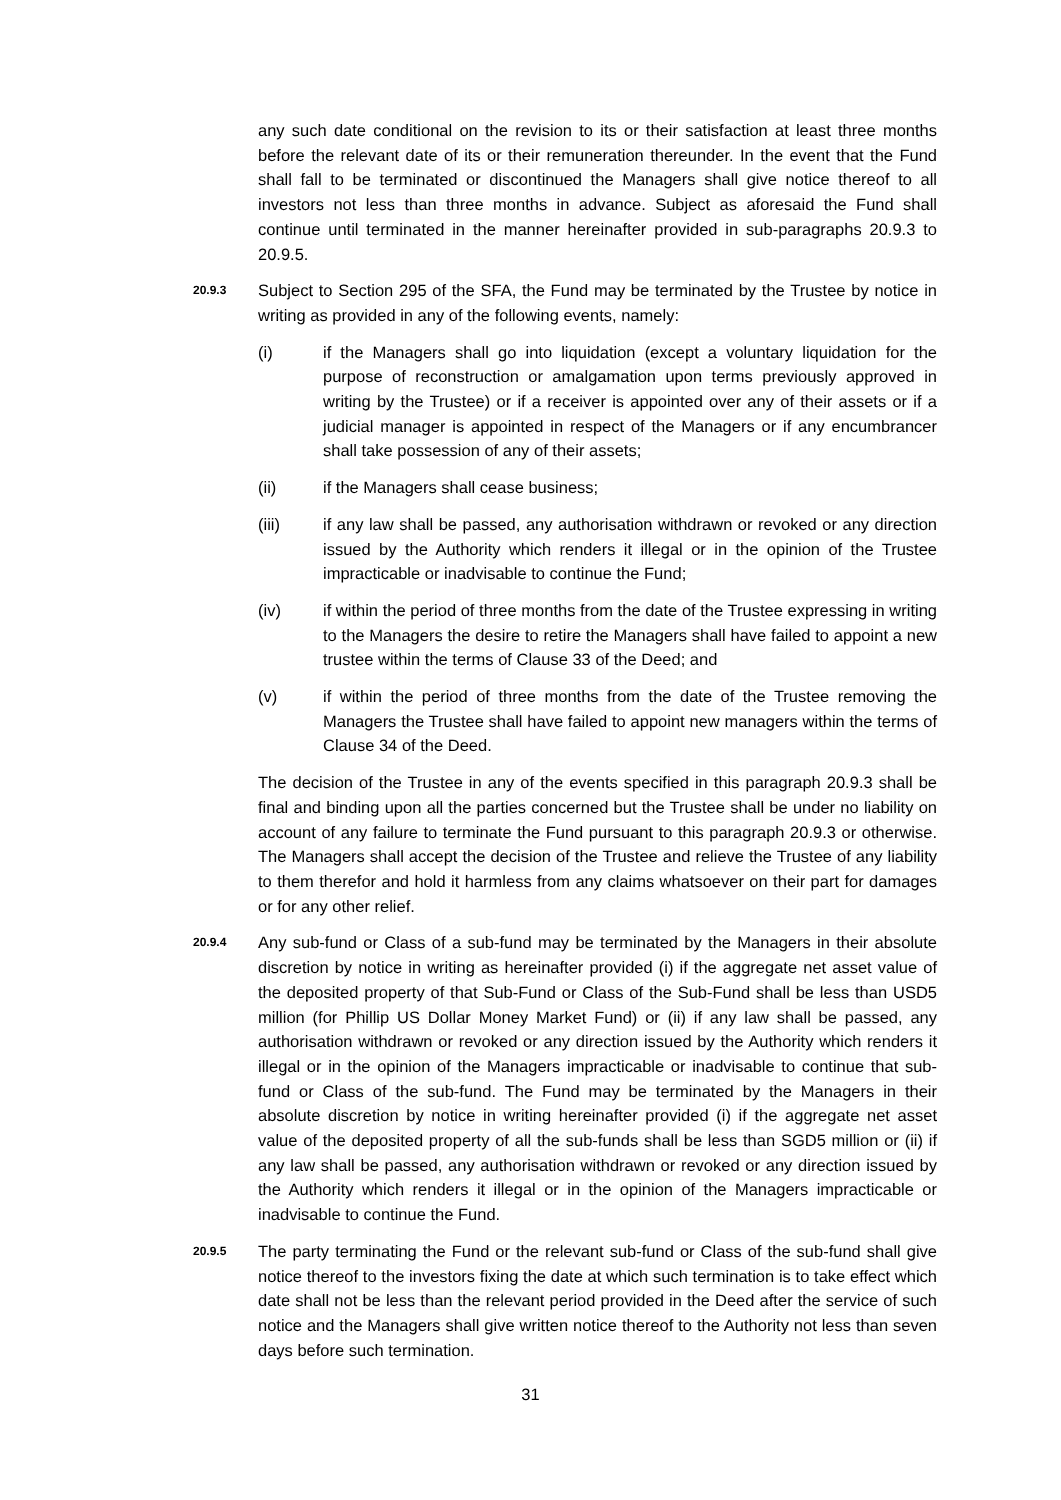any such date conditional on the revision to its or their satisfaction at least three months before the relevant date of its or their remuneration thereunder. In the event that the Fund shall fall to be terminated or discontinued the Managers shall give notice thereof to all investors not less than three months in advance. Subject as aforesaid the Fund shall continue until terminated in the manner hereinafter provided in sub-paragraphs 20.9.3 to 20.9.5.
20.9.3
Subject to Section 295 of the SFA, the Fund may be terminated by the Trustee by notice in writing as provided in any of the following events, namely:
(i) if the Managers shall go into liquidation (except a voluntary liquidation for the purpose of reconstruction or amalgamation upon terms previously approved in writing by the Trustee) or if a receiver is appointed over any of their assets or if a judicial manager is appointed in respect of the Managers or if any encumbrancer shall take possession of any of their assets;
(ii) if the Managers shall cease business;
(iii) if any law shall be passed, any authorisation withdrawn or revoked or any direction issued by the Authority which renders it illegal or in the opinion of the Trustee impracticable or inadvisable to continue the Fund;
(iv) if within the period of three months from the date of the Trustee expressing in writing to the Managers the desire to retire the Managers shall have failed to appoint a new trustee within the terms of Clause 33 of the Deed; and
(v) if within the period of three months from the date of the Trustee removing the Managers the Trustee shall have failed to appoint new managers within the terms of Clause 34 of the Deed.
The decision of the Trustee in any of the events specified in this paragraph 20.9.3 shall be final and binding upon all the parties concerned but the Trustee shall be under no liability on account of any failure to terminate the Fund pursuant to this paragraph 20.9.3 or otherwise. The Managers shall accept the decision of the Trustee and relieve the Trustee of any liability to them therefor and hold it harmless from any claims whatsoever on their part for damages or for any other relief.
20.9.4
Any sub-fund or Class of a sub-fund may be terminated by the Managers in their absolute discretion by notice in writing as hereinafter provided (i) if the aggregate net asset value of the deposited property of that Sub-Fund or Class of the Sub-Fund shall be less than USD5 million (for Phillip US Dollar Money Market Fund) or (ii) if any law shall be passed, any authorisation withdrawn or revoked or any direction issued by the Authority which renders it illegal or in the opinion of the Managers impracticable or inadvisable to continue that sub-fund or Class of the sub-fund. The Fund may be terminated by the Managers in their absolute discretion by notice in writing hereinafter provided (i) if the aggregate net asset value of the deposited property of all the sub-funds shall be less than SGD5 million or (ii) if any law shall be passed, any authorisation withdrawn or revoked or any direction issued by the Authority which renders it illegal or in the opinion of the Managers impracticable or inadvisable to continue the Fund.
20.9.5
The party terminating the Fund or the relevant sub-fund or Class of the sub-fund shall give notice thereof to the investors fixing the date at which such termination is to take effect which date shall not be less than the relevant period provided in the Deed after the service of such notice and the Managers shall give written notice thereof to the Authority not less than seven days before such termination.
31